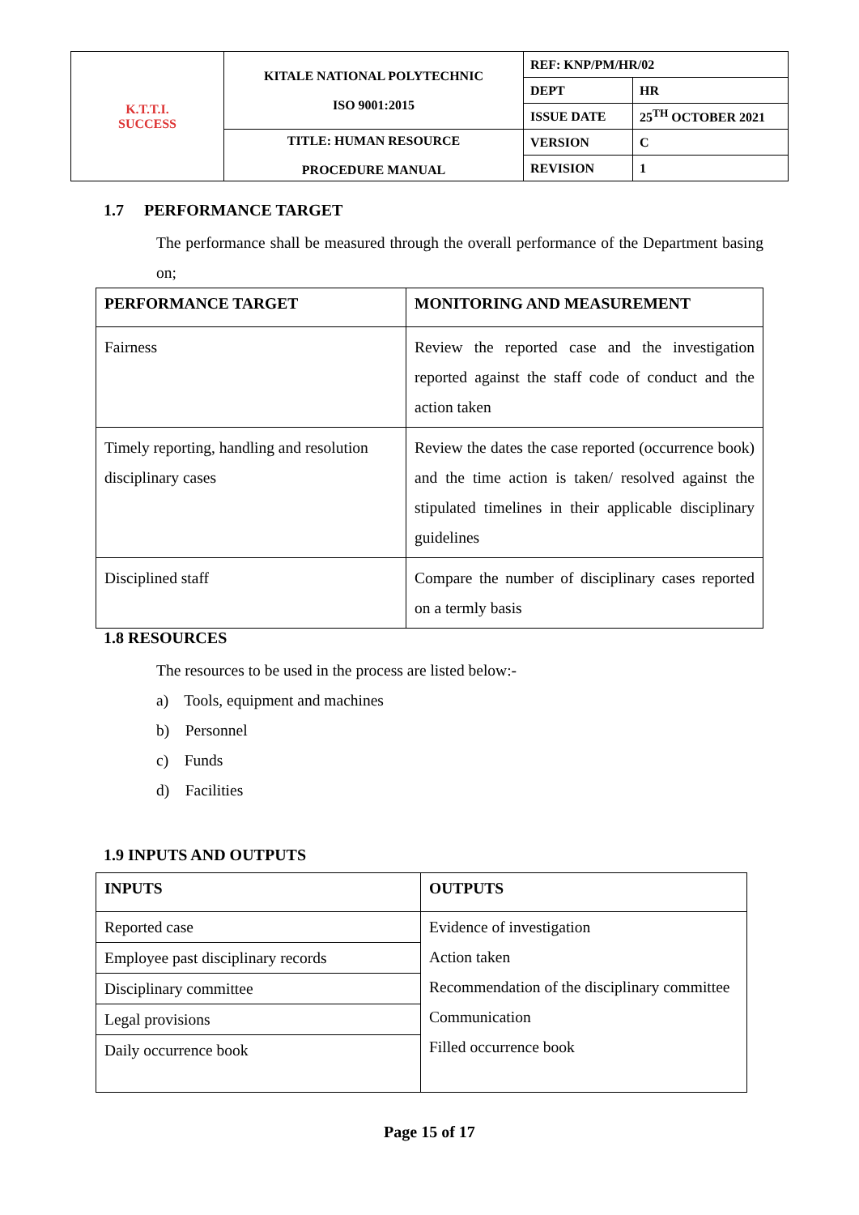| K.T.T.I. SUCCESS | KITALE NATIONAL POLYTECHNIC ISO 9001:2015 | REF: KNP/PM/HR/02 | |
| | | DEPT | HR |
| | | ISSUE DATE | 25<sup>TH</sup> OCTOBER 2021 |
| | TITLE: HUMAN RESOURCE PROCEDURE MANUAL | VERSION | C |
| | | REVISION | 1 |
1.7 PERFORMANCE TARGET
The performance shall be measured through the overall performance of the Department basing on;
| PERFORMANCE TARGET | MONITORING AND MEASUREMENT |
| --- | --- |
| Fairness | Review the reported case and the investigation reported against the staff code of conduct and the action taken |
| Timely reporting, handling and resolution disciplinary cases | Review the dates the case reported (occurrence book) and the time action is taken/ resolved against the stipulated timelines in their applicable disciplinary guidelines |
| Disciplined staff | Compare the number of disciplinary cases reported on a termly basis |
1.8 RESOURCES
The resources to be used in the process are listed below:-
a) Tools, equipment and machines
b) Personnel
c) Funds
d) Facilities
1.9 INPUTS AND OUTPUTS
| INPUTS | OUTPUTS |
| --- | --- |
| Reported case | Evidence of investigation Action taken Recommendation of the disciplinary committee Communication Filled occurrence book |
| Employee past disciplinary records | |
| Disciplinary committee | |
| Legal provisions | |
| Daily occurrence book | |
Page 15 of 17